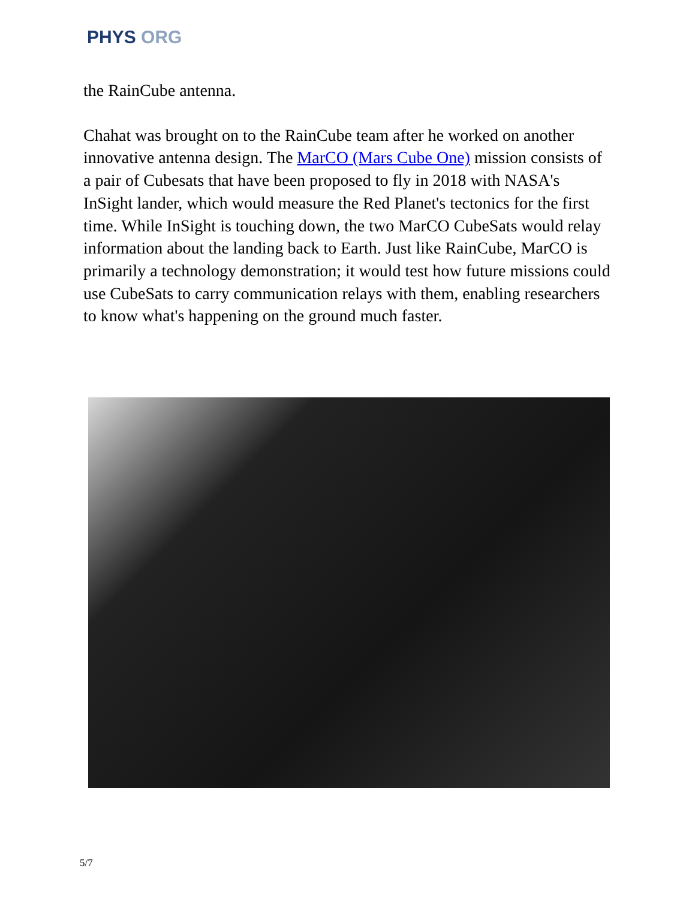PHYS ORG
the RainCube antenna.
Chahat was brought on to the RainCube team after he worked on another innovative antenna design. The MarCO (Mars Cube One) mission consists of a pair of Cubesats that have been proposed to fly in 2018 with NASA's InSight lander, which would measure the Red Planet's tectonics for the first time. While InSight is touching down, the two MarCO CubeSats would relay information about the landing back to Earth. Just like RainCube, MarCO is primarily a technology demonstration; it would test how future missions could use CubeSats to carry communication relays with them, enabling researchers to know what's happening on the ground much faster.
5/7